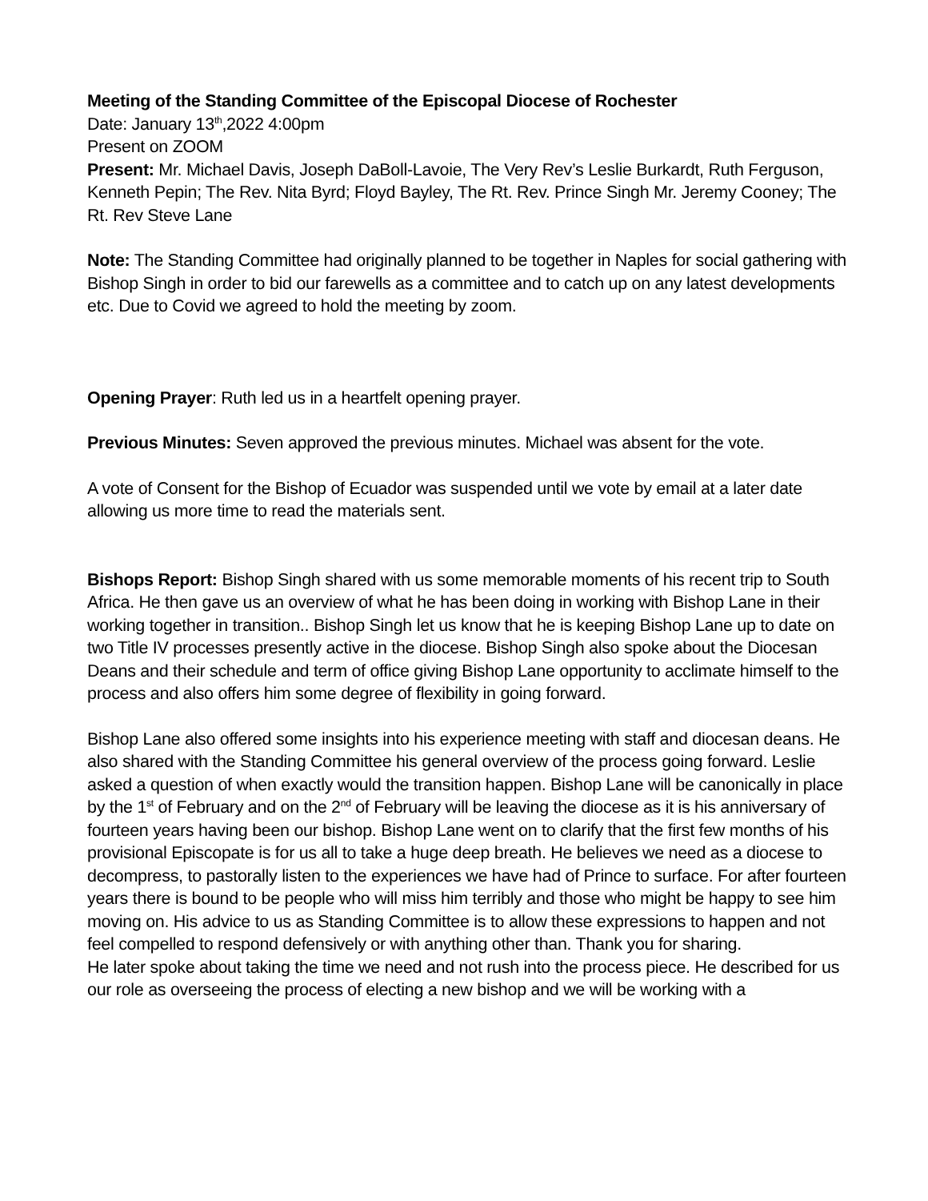Meeting of the Standing Committee of the Episcopal Diocese of Rochester
Date: January 13<sup>th</sup>,2022 4:00pm
Present on ZOOM
Present: Mr. Michael Davis, Joseph DaBoll-Lavoie, The Very Rev’s Leslie Burkardt, Ruth Ferguson, Kenneth Pepin; The Rev. Nita Byrd; Floyd Bayley, The Rt. Rev. Prince Singh Mr. Jeremy Cooney; The Rt. Rev Steve Lane
Note: The Standing Committee had originally planned to be together in Naples for social gathering with Bishop Singh in order to bid our farewells as a committee and to catch up on any latest developments etc. Due to Covid we agreed to hold the meeting by zoom.
Opening Prayer: Ruth led us in a heartfelt opening prayer.
Previous Minutes: Seven approved the previous minutes. Michael was absent for the vote.
A vote of Consent for the Bishop of Ecuador was suspended until we vote by email at a later date allowing us more time to read the materials sent.
Bishops Report: Bishop Singh shared with us some memorable moments of his recent trip to South Africa. He then gave us an overview of what he has been doing in working with Bishop Lane in their working together in transition.. Bishop Singh let us know that he is keeping Bishop Lane up to date on two Title IV processes presently active in the diocese. Bishop Singh also spoke about the Diocesan Deans and their schedule and term of office giving Bishop Lane opportunity to acclimate himself to the process and also offers him some degree of flexibility in going forward.
Bishop Lane also offered some insights into his experience meeting with staff and diocesan deans. He also shared with the Standing Committee his general overview of the process going forward. Leslie asked a question of when exactly would the transition happen. Bishop Lane will be canonically in place by the 1<sup>st</sup> of February and on the 2<sup>nd</sup> of February will be leaving the diocese as it is his anniversary of fourteen years having been our bishop. Bishop Lane went on to clarify that the first few months of his provisional Episcopate is for us all to take a huge deep breath. He believes we need as a diocese to decompress, to pastorally listen to the experiences we have had of Prince to surface. For after fourteen years there is bound to be people who will miss him terribly and those who might be happy to see him moving on. His advice to us as Standing Committee is to allow these expressions to happen and not feel compelled to respond defensively or with anything other than. Thank you for sharing.
He later spoke about taking the time we need and not rush into the process piece. He described for us our role as overseeing the process of electing a new bishop and we will be working with a